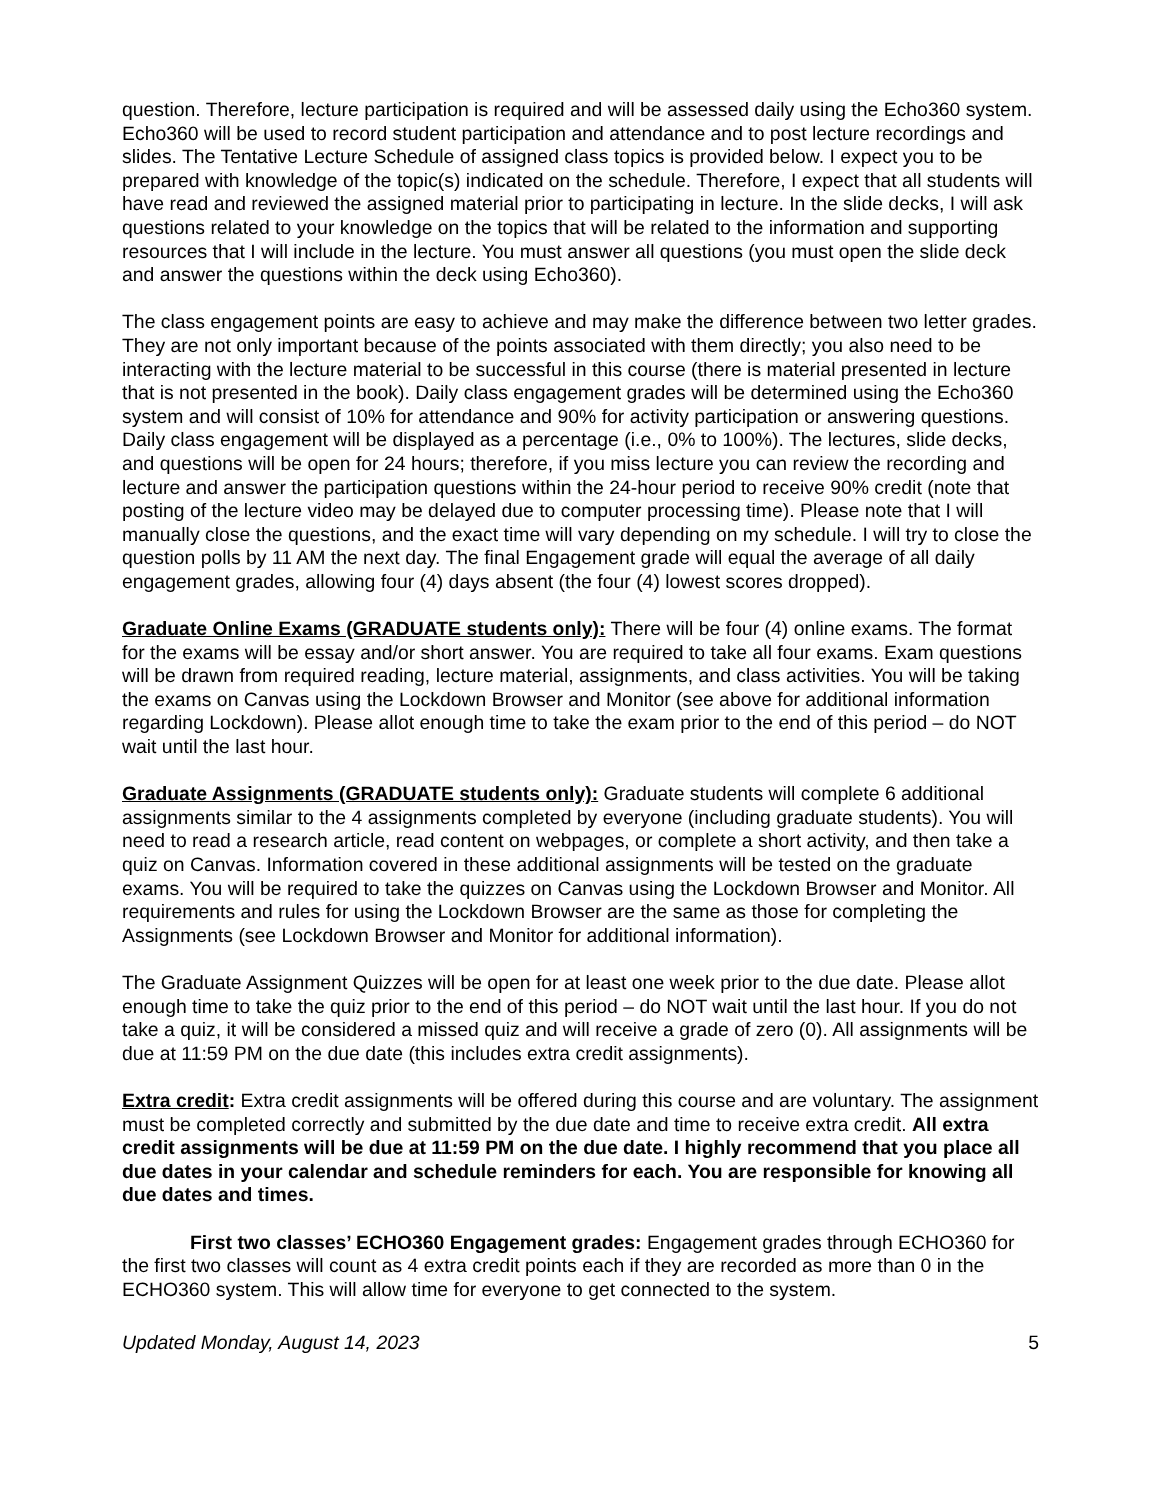question. Therefore, lecture participation is required and will be assessed daily using the Echo360 system. Echo360 will be used to record student participation and attendance and to post lecture recordings and slides. The Tentative Lecture Schedule of assigned class topics is provided below. I expect you to be prepared with knowledge of the topic(s) indicated on the schedule. Therefore, I expect that all students will have read and reviewed the assigned material prior to participating in lecture. In the slide decks, I will ask questions related to your knowledge on the topics that will be related to the information and supporting resources that I will include in the lecture. You must answer all questions (you must open the slide deck and answer the questions within the deck using Echo360).
The class engagement points are easy to achieve and may make the difference between two letter grades. They are not only important because of the points associated with them directly; you also need to be interacting with the lecture material to be successful in this course (there is material presented in lecture that is not presented in the book). Daily class engagement grades will be determined using the Echo360 system and will consist of 10% for attendance and 90% for activity participation or answering questions. Daily class engagement will be displayed as a percentage (i.e., 0% to 100%). The lectures, slide decks, and questions will be open for 24 hours; therefore, if you miss lecture you can review the recording and lecture and answer the participation questions within the 24-hour period to receive 90% credit (note that posting of the lecture video may be delayed due to computer processing time). Please note that I will manually close the questions, and the exact time will vary depending on my schedule. I will try to close the question polls by 11 AM the next day. The final Engagement grade will equal the average of all daily engagement grades, allowing four (4) days absent (the four (4) lowest scores dropped).
Graduate Online Exams (GRADUATE students only): There will be four (4) online exams. The format for the exams will be essay and/or short answer. You are required to take all four exams. Exam questions will be drawn from required reading, lecture material, assignments, and class activities. You will be taking the exams on Canvas using the Lockdown Browser and Monitor (see above for additional information regarding Lockdown). Please allot enough time to take the exam prior to the end of this period – do NOT wait until the last hour.
Graduate Assignments (GRADUATE students only): Graduate students will complete 6 additional assignments similar to the 4 assignments completed by everyone (including graduate students). You will need to read a research article, read content on webpages, or complete a short activity, and then take a quiz on Canvas. Information covered in these additional assignments will be tested on the graduate exams. You will be required to take the quizzes on Canvas using the Lockdown Browser and Monitor. All requirements and rules for using the Lockdown Browser are the same as those for completing the Assignments (see Lockdown Browser and Monitor for additional information).
The Graduate Assignment Quizzes will be open for at least one week prior to the due date. Please allot enough time to take the quiz prior to the end of this period – do NOT wait until the last hour. If you do not take a quiz, it will be considered a missed quiz and will receive a grade of zero (0). All assignments will be due at 11:59 PM on the due date (this includes extra credit assignments).
Extra credit: Extra credit assignments will be offered during this course and are voluntary. The assignment must be completed correctly and submitted by the due date and time to receive extra credit. All extra credit assignments will be due at 11:59 PM on the due date. I highly recommend that you place all due dates in your calendar and schedule reminders for each. You are responsible for knowing all due dates and times.
First two classes’ ECHO360 Engagement grades: Engagement grades through ECHO360 for the first two classes will count as 4 extra credit points each if they are recorded as more than 0 in the ECHO360 system. This will allow time for everyone to get connected to the system.
Updated Monday, August 14, 2023 5